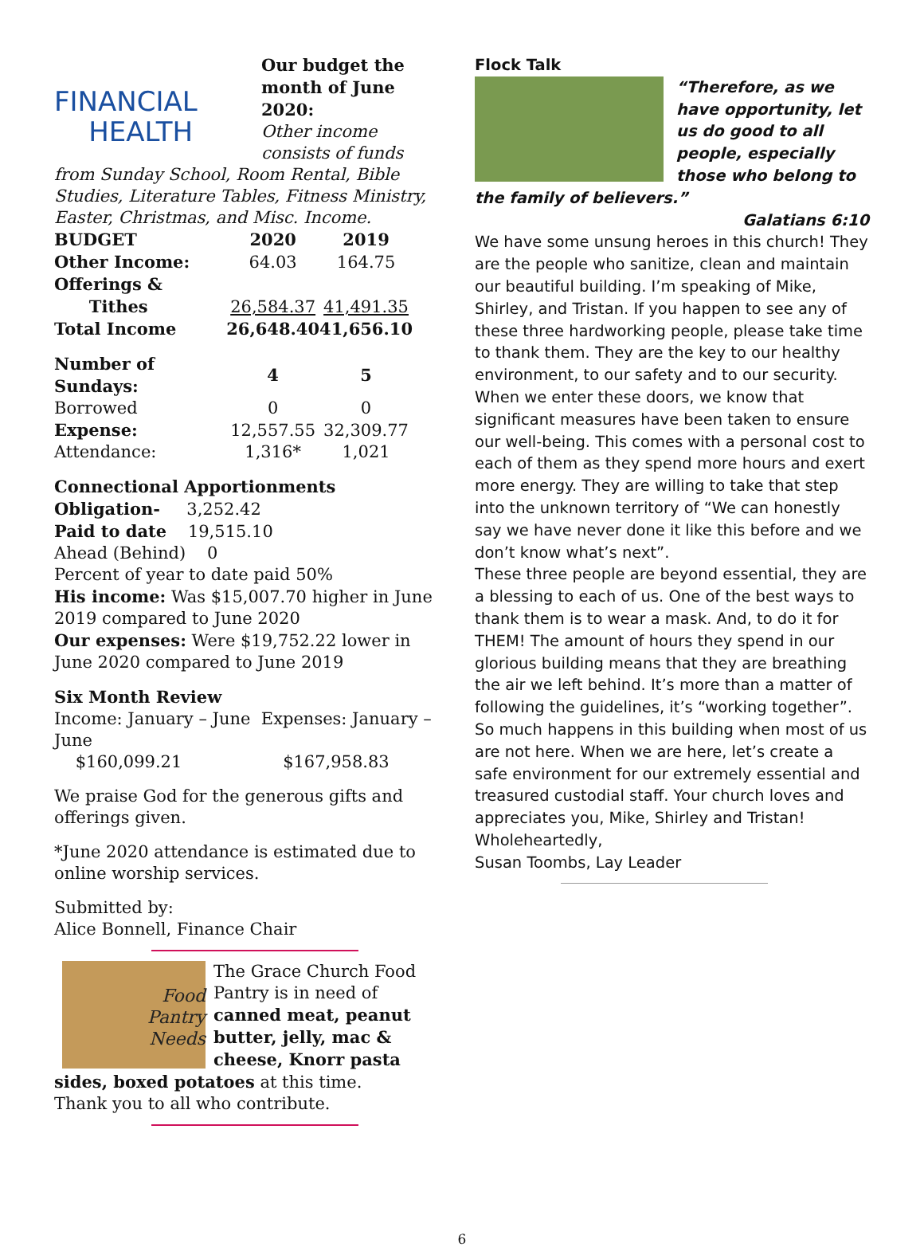FINANCIAL
HEALTH
Our budget the month of June 2020:
Other income consists of funds from Sunday School, Room Rental, Bible Studies, Literature Tables, Fitness Ministry, Easter, Christmas, and Misc. Income.
| BUDGET | 2020 | 2019 |
| Other Income: | 64.03 | 164.75 |
| Offerings & Tithes | 26,584.37 | 41,491.35 |
| Total Income | 26,648.40 | 41,656.10 |
| Number of Sundays: | 4 | 5 |
| Borrowed | 0 | 0 |
| Expense: | 12,557.55 | 32,309.77 |
| Attendance: | 1,316* | 1,021 |
Connectional Apportionments
Obligation- 3,252.42
Paid to date 19,515.10
Ahead (Behind) 0
Percent of year to date paid 50%
His income: Was $15,007.70 higher in June 2019 compared to June 2020
Our expenses: Were $19,752.22 lower in June 2020 compared to June 2019
Six Month Review
Income: January – June Expenses: January – June
$160,099.21 $167,958.83
We praise God for the generous gifts and offerings given.
*June 2020 attendance is estimated due to online worship services.
Submitted by:
Alice Bonnell, Finance Chair
Food
Pantry
Needs
The Grace Church Food Pantry is in need of canned meat, peanut butter, jelly, mac & cheese, Knorr pasta sides, boxed potatoes at this time.
Thank you to all who contribute.
Flock Talk
“Therefore, as we have opportunity, let us do good to all people, especially those who belong to the family of believers.”
Galatians 6:10
We have some unsung heroes in this church! They are the people who sanitize, clean and maintain our beautiful building. I’m speaking of Mike, Shirley, and Tristan. If you happen to see any of these three hardworking people, please take time to thank them. They are the key to our healthy environment, to our safety and to our security. When we enter these doors, we know that significant measures have been taken to ensure our well-being. This comes with a personal cost to each of them as they spend more hours and exert more energy. They are willing to take that step into the unknown territory of “We can honestly say we have never done it like this before and we don’t know what’s next”.
These three people are beyond essential, they are a blessing to each of us. One of the best ways to thank them is to wear a mask. And, to do it for THEM! The amount of hours they spend in our glorious building means that they are breathing the air we left behind. It’s more than a matter of following the guidelines, it’s “working together”.
So much happens in this building when most of us are not here. When we are here, let’s create a safe environment for our extremely essential and treasured custodial staff. Your church loves and appreciates you, Mike, Shirley and Tristan!
Wholeheartedly,
Susan Toombs, Lay Leader
6